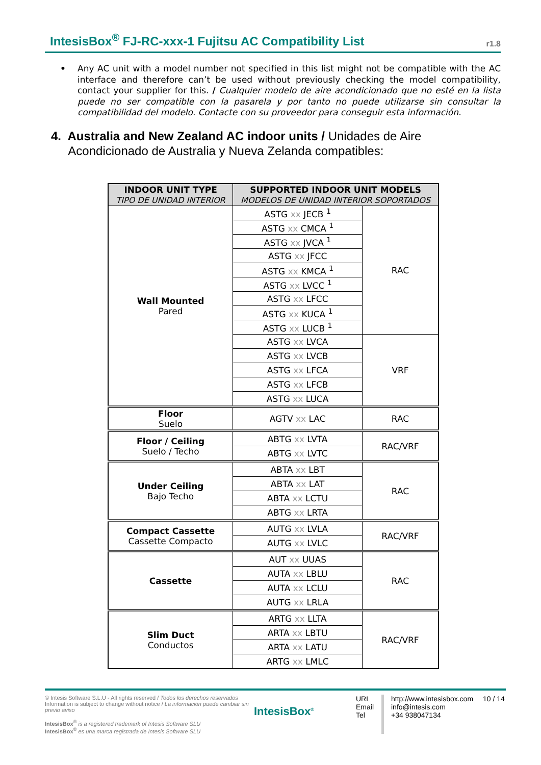IntesisBox<sup>®</sup> FJ-RC-xxx-1 Fujitsu AC Compatibility List
r1.8
• Any AC unit with a model number not specified in this list might not be compatible with the AC interface and therefore can’t be used without previously checking the model compatibility, contact your supplier for this. / Cualquier modelo de aire acondicionado que no esté en la lista puede no ser compatible con la pasarela y por tanto no puede utilizarse sin consultar la compatibilidad del modelo. Contacte con su proveedor para conseguir esta información.
4. Australia and New Zealand AC indoor units / Unidades de Aire
Acondicionado de Australia y Nueva Zelanda compatibles:
| INDOOR UNIT TYPE TIPO DE UNIDAD INTERIOR | SUPPORTED INDOOR UNIT MODELS MODELOS DE UNIDAD INTERIOR SOPORTADOS | |
| --- | --- | --- |
| Wall Mounted Pared | ASTG xx JECB <sup>1</sup> | RAC |
| | ASTG xx CMCA <sup>1</sup> | |
| | ASTG xx JVCA <sup>1</sup> | |
| | ASTG xx JFCC | |
| | ASTG xx KMCA <sup>1</sup> | |
| | ASTG xx LVCC <sup>1</sup> | |
| | ASTG xx LFCC | |
| | ASTG xx KUCA <sup>1</sup> | |
| | ASTG xx LUCB <sup>1</sup> | |
| | ASTG xx LVCA | VRF |
| | ASTG xx LVCB | |
| | ASTG xx LFCA | |
| | ASTG xx LFCB | |
| | ASTG xx LUCA | |
| Floor Suelo | AGTV xx LAC | RAC |
| Floor / Ceiling Suelo / Techo | ABTG xx LVTA | RAC/VRF |
| | ABTG xx LVTC | |
| Under Ceiling Bajo Techo | ABTA xx LBT | RAC |
| | ABTA xx LAT | |
| | ABTA xx LCTU | |
| | ABTG xx LRTA | |
| Compact Cassette Cassette Compacto | AUTG xx LVLA | RAC/VRF |
| | AUTG xx LVLC | |
| Cassette | AUT xx UUAS | RAC |
| | AUTA xx LBLU | |
| | AUTA xx LCLU | |
| | AUTG xx LRLA | |
| Slim Duct Conductos | ARTG xx LLTA | RAC/VRF |
| | ARTA xx LBTU | |
| | ARTA xx LATU | |
| | ARTG xx LMLC | |
© Intesis Software S.L.U - All rights reserved / Todos los derechos reservados
Information is subject to change without notice / La información puede cambiar sin previo aviso
IntesisBox<sup>®</sup> is a registered trademark of Intesis Software SLU
IntesisBox<sup>®</sup> es una marca registrada de Intesis Software SLU
IntesisBox<sup>®</sup>
URL
Email
Tel
http://www.intesisbox.com
info@intesis.com
+34 938047134
10 / 14